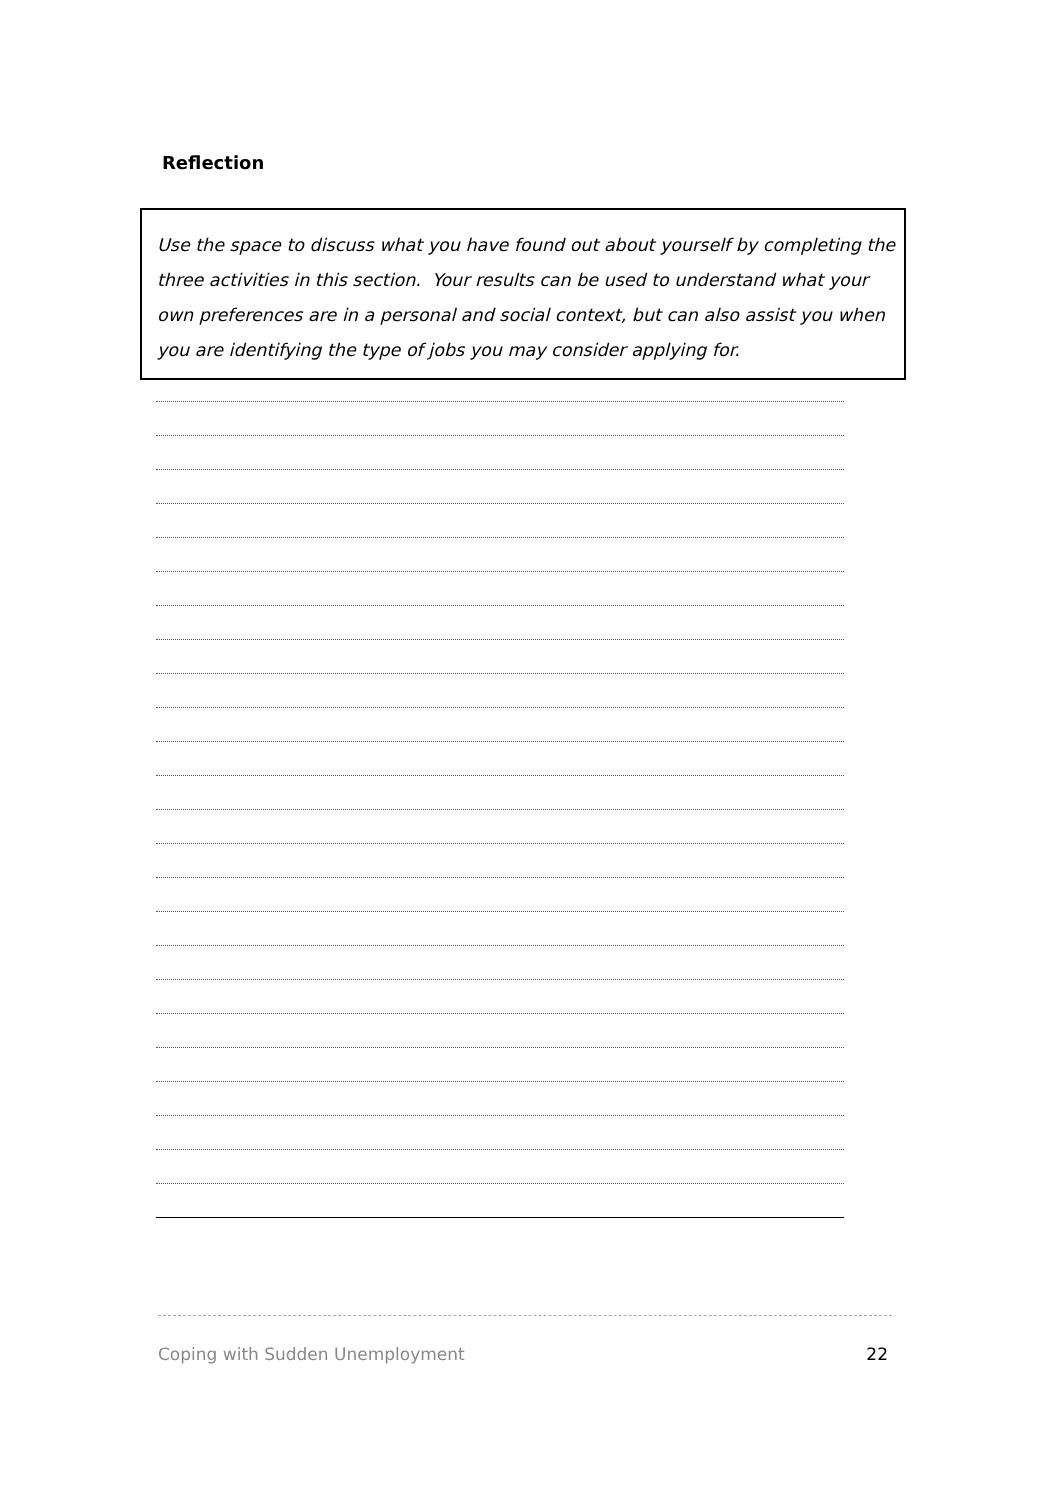Reflection
Use the space to discuss what you have found out about yourself by completing the three activities in this section. Your results can be used to understand what your own preferences are in a personal and social context, but can also assist you when you are identifying the type of jobs you may consider applying for.
Coping with Sudden Unemployment 22